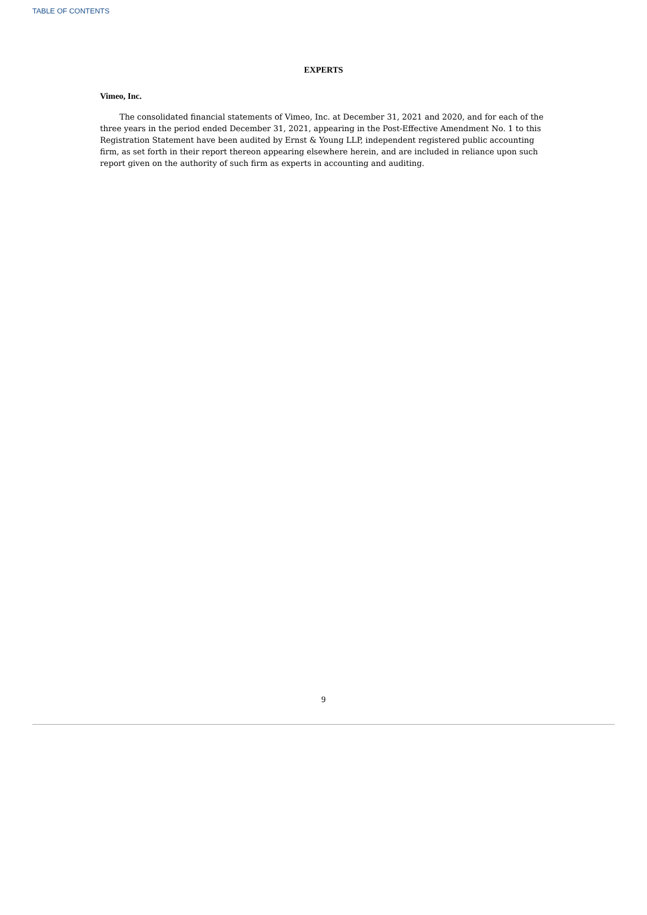TABLE OF CONTENTS
EXPERTS
Vimeo, Inc.
The consolidated financial statements of Vimeo, Inc. at December 31, 2021 and 2020, and for each of the three years in the period ended December 31, 2021, appearing in the Post-Effective Amendment No. 1 to this Registration Statement have been audited by Ernst & Young LLP, independent registered public accounting firm, as set forth in their report thereon appearing elsewhere herein, and are included in reliance upon such report given on the authority of such firm as experts in accounting and auditing.
9